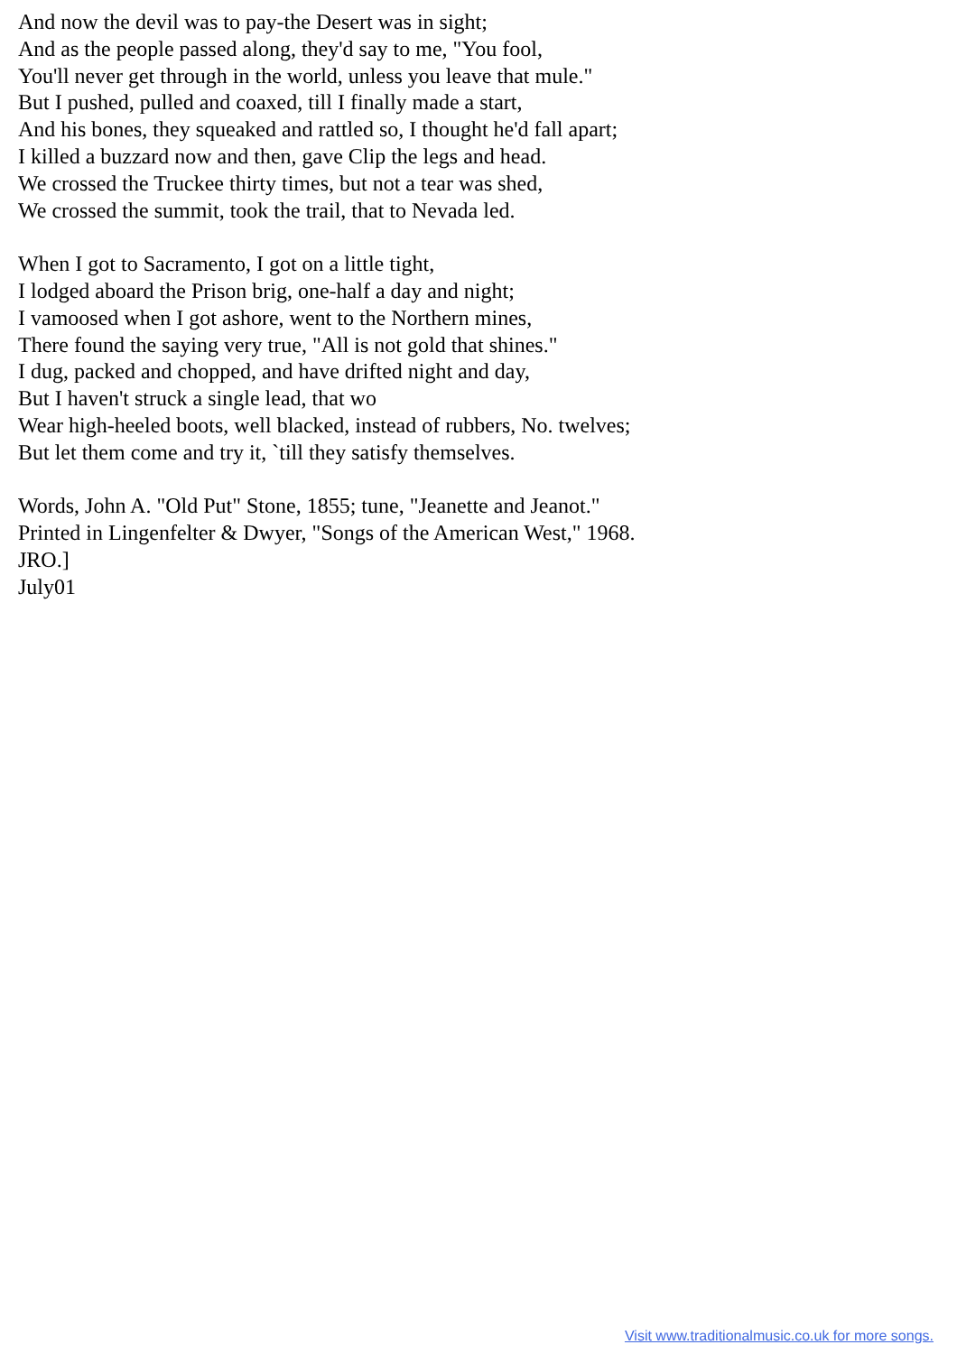And now the devil was to pay-the Desert was in sight;
And as the people passed along, they'd say to me, "You fool,
You'll never get through in the world, unless you leave that mule."
But I pushed, pulled and coaxed, till I finally made a start,
And his bones, they squeaked and rattled so, I thought he'd fall apart;
I killed a buzzard now and then, gave Clip the legs and head.
We crossed the Truckee thirty times, but not a tear was shed,
We crossed the summit, took the trail, that to Nevada led.
When I got to Sacramento, I got on a little tight,
I lodged aboard the Prison brig, one-half a day and night;
I vamoosed when I got ashore, went to the Northern mines,
There found the saying very true, "All is not gold that shines."
I dug, packed and chopped, and have drifted night and day,
But I haven't struck a single lead, that wo
Wear high-heeled boots, well blacked, instead of rubbers, No. twelves;
But let them come and try it, `till they satisfy themselves.
Words, John A. "Old Put" Stone, 1855; tune, "Jeanette and Jeanot."
Printed in Lingenfelter & Dwyer, "Songs of the American West," 1968.
JRO.]
July01
Visit www.traditionalmusic.co.uk for more songs.